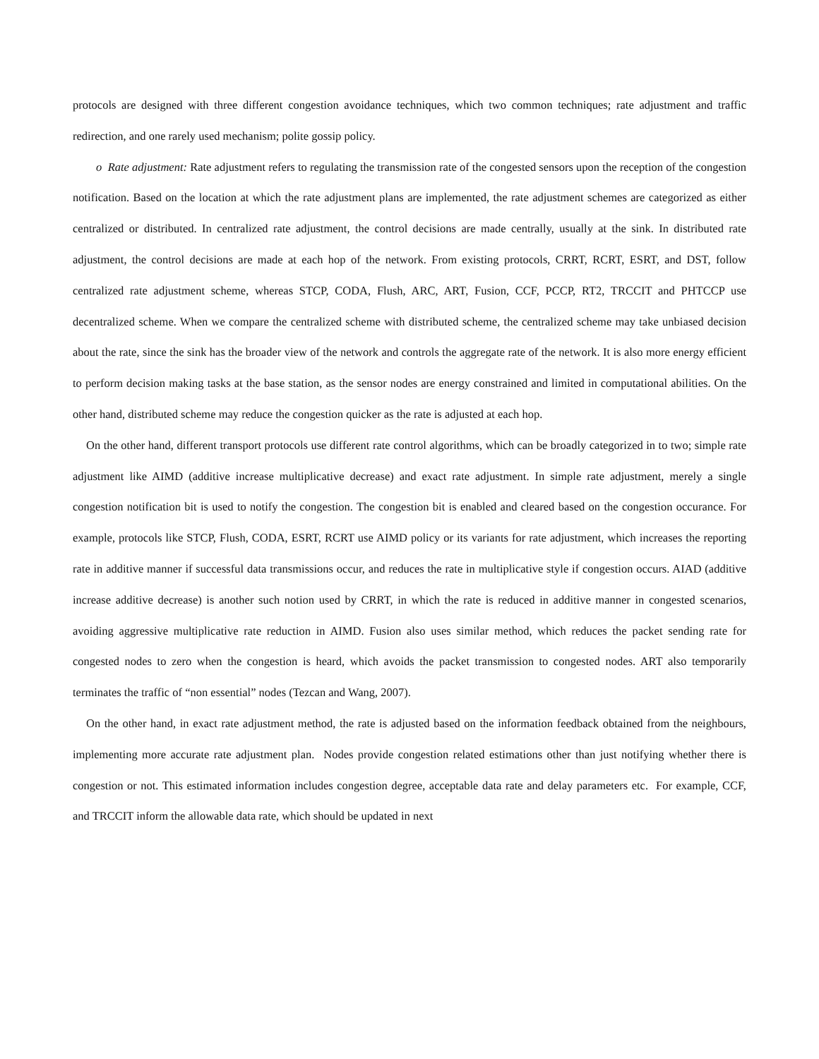protocols are designed with three different congestion avoidance techniques, which two common techniques; rate adjustment and traffic redirection, and one rarely used mechanism; polite gossip policy.
o Rate adjustment: Rate adjustment refers to regulating the transmission rate of the congested sensors upon the reception of the congestion notification. Based on the location at which the rate adjustment plans are implemented, the rate adjustment schemes are categorized as either centralized or distributed. In centralized rate adjustment, the control decisions are made centrally, usually at the sink. In distributed rate adjustment, the control decisions are made at each hop of the network. From existing protocols, CRRT, RCRT, ESRT, and DST, follow centralized rate adjustment scheme, whereas STCP, CODA, Flush, ARC, ART, Fusion, CCF, PCCP, RT2, TRCCIT and PHTCCP use decentralized scheme. When we compare the centralized scheme with distributed scheme, the centralized scheme may take unbiased decision about the rate, since the sink has the broader view of the network and controls the aggregate rate of the network. It is also more energy efficient to perform decision making tasks at the base station, as the sensor nodes are energy constrained and limited in computational abilities. On the other hand, distributed scheme may reduce the congestion quicker as the rate is adjusted at each hop.
On the other hand, different transport protocols use different rate control algorithms, which can be broadly categorized in to two; simple rate adjustment like AIMD (additive increase multiplicative decrease) and exact rate adjustment. In simple rate adjustment, merely a single congestion notification bit is used to notify the congestion. The congestion bit is enabled and cleared based on the congestion occurance. For example, protocols like STCP, Flush, CODA, ESRT, RCRT use AIMD policy or its variants for rate adjustment, which increases the reporting rate in additive manner if successful data transmissions occur, and reduces the rate in multiplicative style if congestion occurs. AIAD (additive increase additive decrease) is another such notion used by CRRT, in which the rate is reduced in additive manner in congested scenarios, avoiding aggressive multiplicative rate reduction in AIMD. Fusion also uses similar method, which reduces the packet sending rate for congested nodes to zero when the congestion is heard, which avoids the packet transmission to congested nodes. ART also temporarily terminates the traffic of “non essential” nodes (Tezcan and Wang, 2007).
On the other hand, in exact rate adjustment method, the rate is adjusted based on the information feedback obtained from the neighbours, implementing more accurate rate adjustment plan. Nodes provide congestion related estimations other than just notifying whether there is congestion or not. This estimated information includes congestion degree, acceptable data rate and delay parameters etc. For example, CCF, and TRCCIT inform the allowable data rate, which should be updated in next